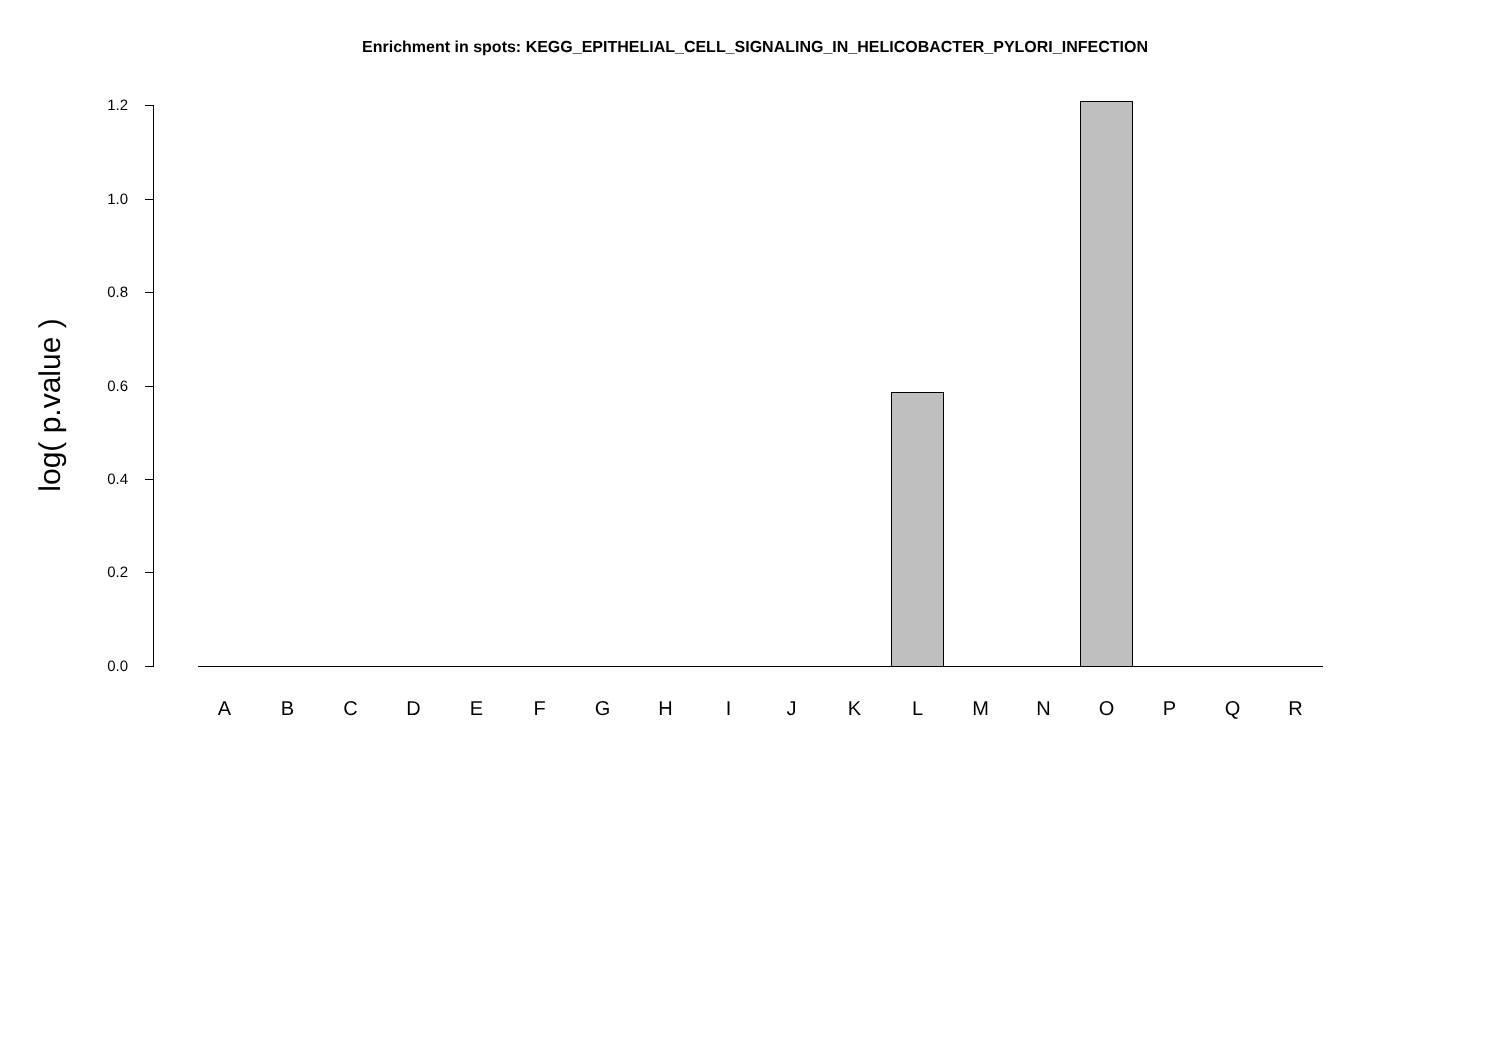Enrichment in spots: KEGG_EPITHELIAL_CELL_SIGNALING_IN_HELICOBACTER_PYLORI_INFECTION
log( p.value )
1.2
1.0
0.8
0.6
0.4
0.2
0.0
A B C D E F G H I J K L M N O P Q R